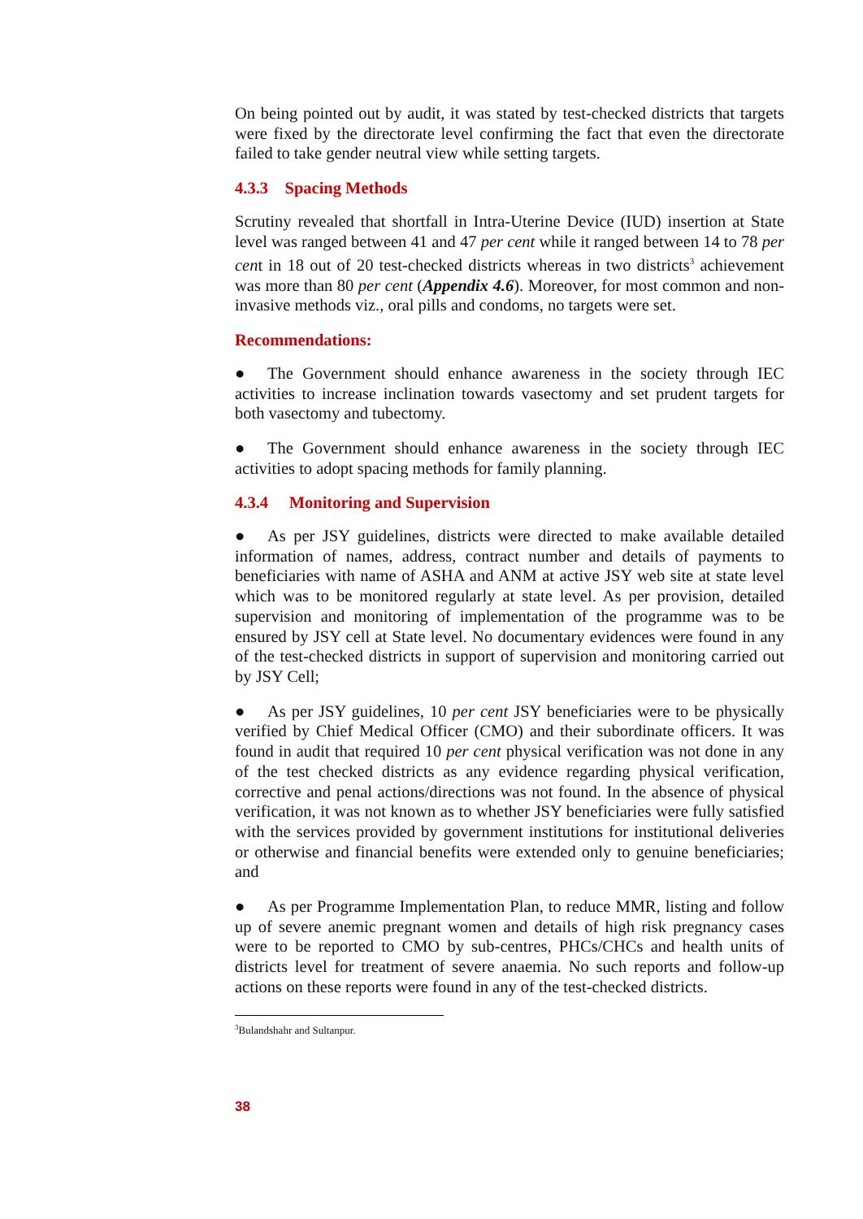On being pointed out by audit, it was stated by test-checked districts that targets were fixed by the directorate level confirming the fact that even the directorate failed to take gender neutral view while setting targets.
4.3.3 Spacing Methods
Scrutiny revealed that shortfall in Intra-Uterine Device (IUD) insertion at State level was ranged between 41 and 47 per cent while it ranged between 14 to 78 per cent in 18 out of 20 test-checked districts whereas in two districts<sup>3</sup> achievement was more than 80 per cent (Appendix 4.6). Moreover, for most common and non-invasive methods viz., oral pills and condoms, no targets were set.
Recommendations:
● The Government should enhance awareness in the society through IEC activities to increase inclination towards vasectomy and set prudent targets for both vasectomy and tubectomy.
● The Government should enhance awareness in the society through IEC activities to adopt spacing methods for family planning.
4.3.4 Monitoring and Supervision
● As per JSY guidelines, districts were directed to make available detailed information of names, address, contract number and details of payments to beneficiaries with name of ASHA and ANM at active JSY web site at state level which was to be monitored regularly at state level. As per provision, detailed supervision and monitoring of implementation of the programme was to be ensured by JSY cell at State level. No documentary evidences were found in any of the test-checked districts in support of supervision and monitoring carried out by JSY Cell;
● As per JSY guidelines, 10 per cent JSY beneficiaries were to be physically verified by Chief Medical Officer (CMO) and their subordinate officers. It was found in audit that required 10 per cent physical verification was not done in any of the test checked districts as any evidence regarding physical verification, corrective and penal actions/directions was not found. In the absence of physical verification, it was not known as to whether JSY beneficiaries were fully satisfied with the services provided by government institutions for institutional deliveries or otherwise and financial benefits were extended only to genuine beneficiaries; and
● As per Programme Implementation Plan, to reduce MMR, listing and follow up of severe anemic pregnant women and details of high risk pregnancy cases were to be reported to CMO by sub-centres, PHCs/CHCs and health units of districts level for treatment of severe anaemia. No such reports and follow-up actions on these reports were found in any of the test-checked districts.
<sup>3</sup> Bulandshahr and Sultanpur.
38